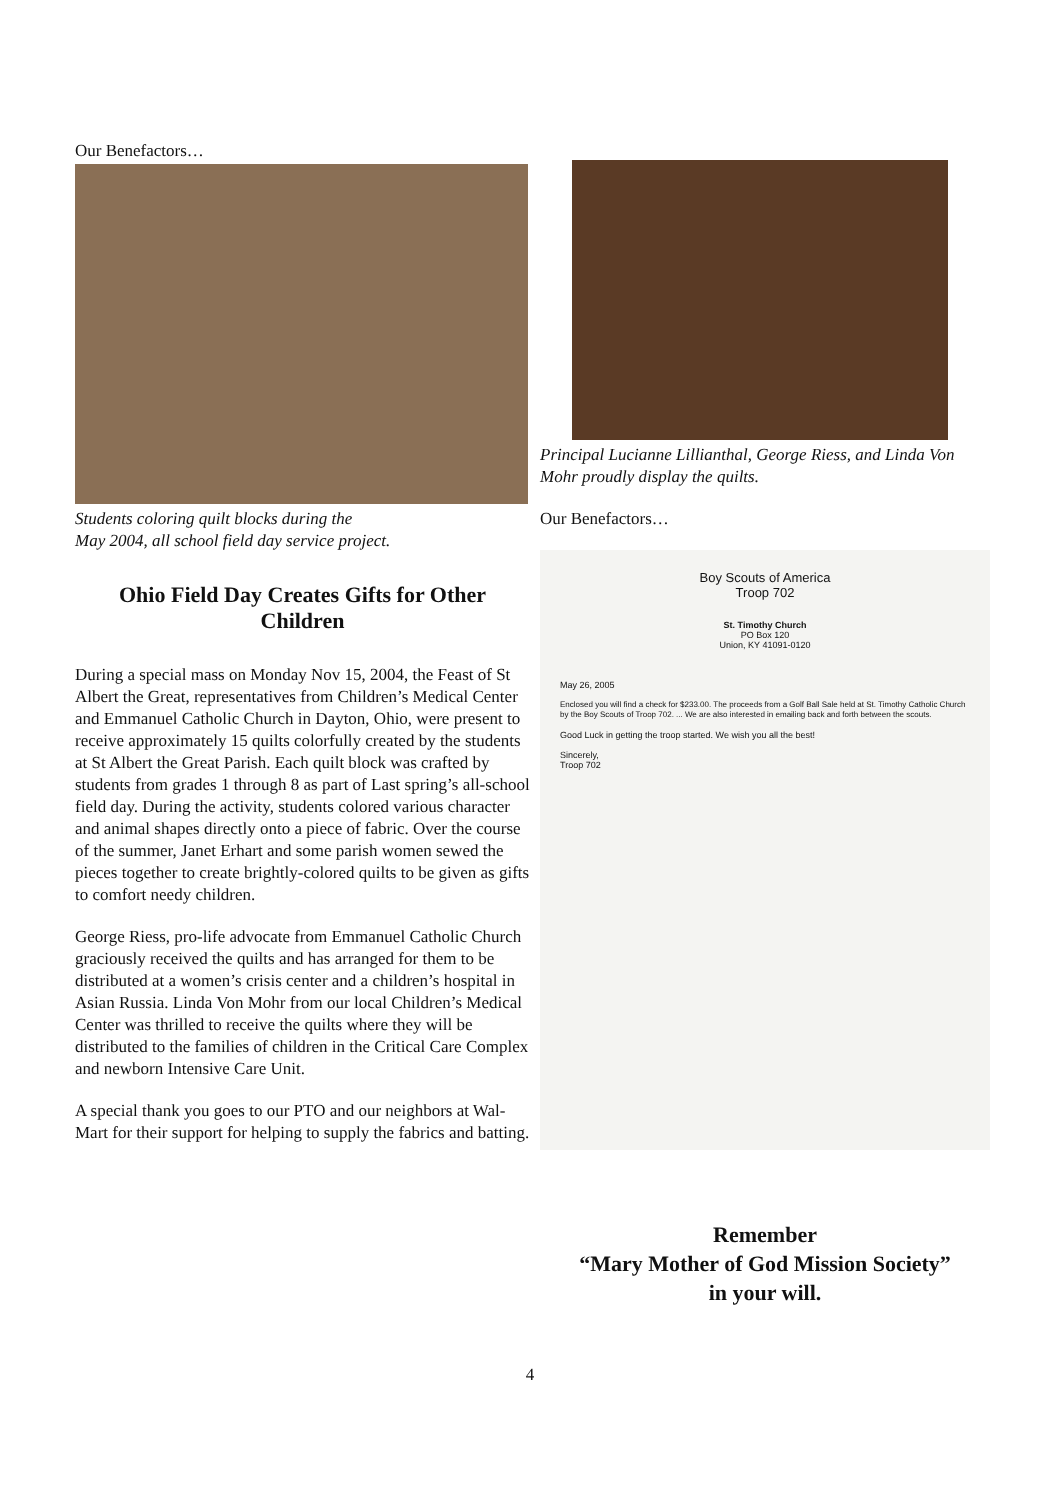Our Benefactors…
Students coloring quilt blocks during the
May 2004, all school field day service project.
Ohio Field Day Creates Gifts for Other Children
During a special mass on Monday Nov 15, 2004, the Feast of St Albert the Great, representatives from Children’s Medical Center and Emmanuel Catholic Church in Dayton, Ohio, were present to receive approximately 15 quilts colorfully created by the students at St Albert the Great Parish. Each quilt block was crafted by students from grades 1 through 8 as part of Last spring’s all-school field day. During the activity, students colored various character and animal shapes directly onto a piece of fabric. Over the course of the summer, Janet Erhart and some parish women sewed the pieces together to create brightly-colored quilts to be given as gifts to comfort needy children.
George Riess, pro-life advocate from Emmanuel Catholic Church graciously received the quilts and has arranged for them to be distributed at a women’s crisis center and a children’s hospital in Asian Russia. Linda Von Mohr from our local Children’s Medical Center was thrilled to receive the quilts where they will be distributed to the families of children in the Critical Care Complex and newborn Intensive Care Unit.
A special thank you goes to our PTO and our neighbors at Wal-Mart for their support for helping to supply the fabrics and batting.
Principal Lucianne Lillianthal, George Riess, and Linda Von Mohr proudly display the quilts.
Our Benefactors…
Boy Scouts of America
Troop 702
St. Timothy Church
PO Box 120
Union, KY 41091-0120
May 26, 2005
Enclosed you will find a check for $233.00. The proceeds from a Golf Ball Sale held at St. Timothy Catholic Church by the Boy Scouts of Troop 702. ... We are also interested in emailing back and forth between the scouts.
Good Luck in getting the troop started. We wish you all the best!
Sincerely,
Troop 702
Remember
“Mary Mother of God Mission Society”
in your will.
4